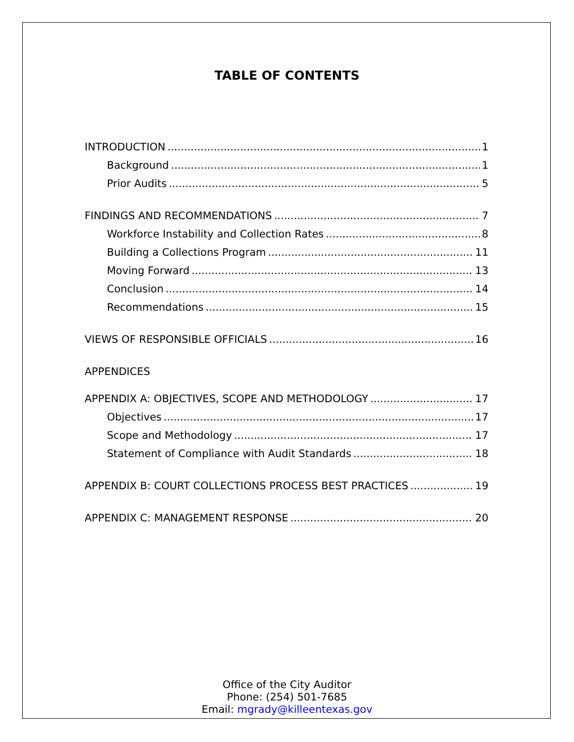TABLE OF CONTENTS
INTRODUCTION 1
Background 1
Prior Audits 5
FINDINGS AND RECOMMENDATIONS 7
Workforce Instability and Collection Rates 8
Building a Collections Program 11
Moving Forward 13
Conclusion 14
Recommendations 15
VIEWS OF RESPONSIBLE OFFICIALS 16
APPENDICES
APPENDIX A: OBJECTIVES, SCOPE AND METHODOLOGY 17
Objectives 17
Scope and Methodology 17
Statement of Compliance with Audit Standards 18
APPENDIX B: COURT COLLECTIONS PROCESS BEST PRACTICES 19
APPENDIX C: MANAGEMENT RESPONSE 20
Office of the City Auditor
Phone: (254) 501-7685
Email: mgrady@killeentexas.gov